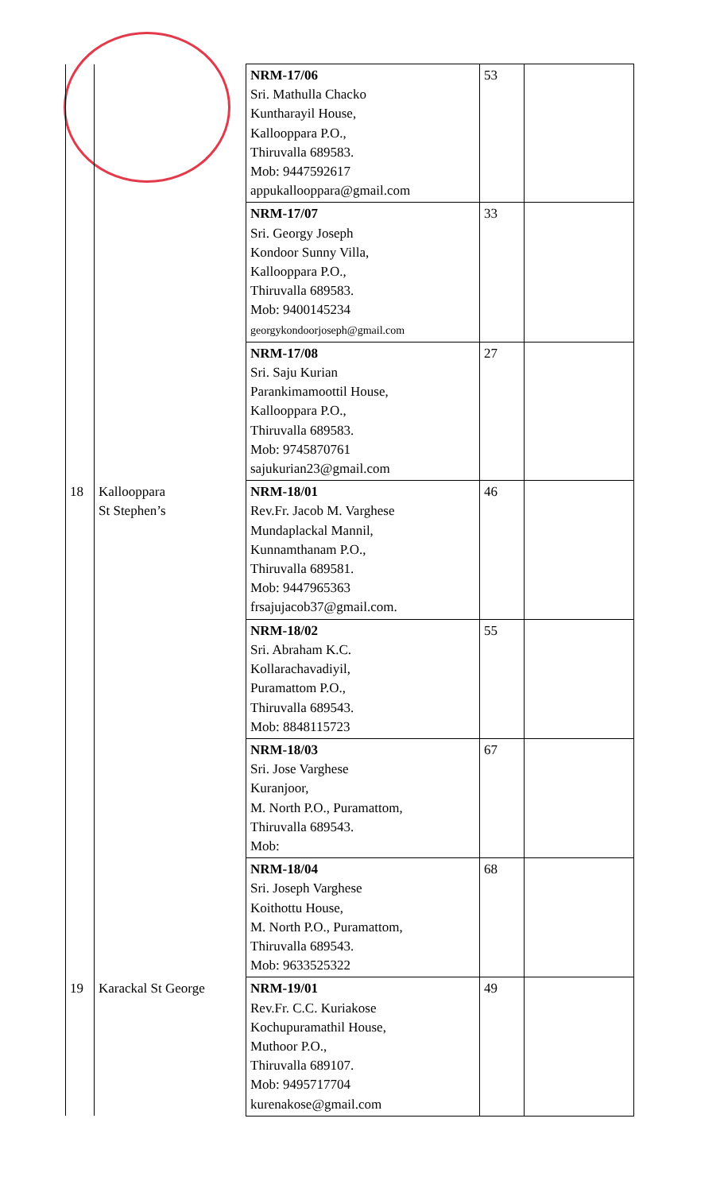| | | NRM-17/06 Sri. Mathulla Chacko Kuntharayil House, Kallooppara P.O., Thiruvalla 689583. Mob: 9447592617 appukallooppara@gmail.com | 53 | |
| | | NRM-17/07 Sri. Georgy Joseph Kondoor Sunny Villa, Kallooppara P.O., Thiruvalla 689583. Mob: 9400145234 georgykondoorjoseph@gmail.com | 33 | |
| | | NRM-17/08 Sri. Saju Kurian Parankimamoottil House, Kallooppara P.O., Thiruvalla 689583. Mob: 9745870761 sajukurian23@gmail.com | 27 | |
| 18 | Kallooppara St Stephen’s | NRM-18/01 Rev.Fr. Jacob M. Varghese Mundaplackal Mannil, Kunnamthanam P.O., Thiruvalla 689581. Mob: 9447965363 frsajujacob37@gmail.com. | 46 | |
| | | NRM-18/02 Sri. Abraham K.C. Kollarachavadiyil, Puramattom P.O., Thiruvalla 689543. Mob: 8848115723 | 55 | |
| | | NRM-18/03 Sri. Jose Varghese Kuranjoor, M. North P.O., Puramattom, Thiruvalla 689543. Mob: | 67 | |
| | | NRM-18/04 Sri. Joseph Varghese Koithottu House, M. North P.O., Puramattom, Thiruvalla 689543. Mob: 9633525322 | 68 | |
| 19 | Karackal St George | NRM-19/01 Rev.Fr. C.C. Kuriakose Kochupuramathil House, Muthoor P.O., Thiruvalla 689107. Mob: 9495717704 kurenakose@gmail.com | 49 | |